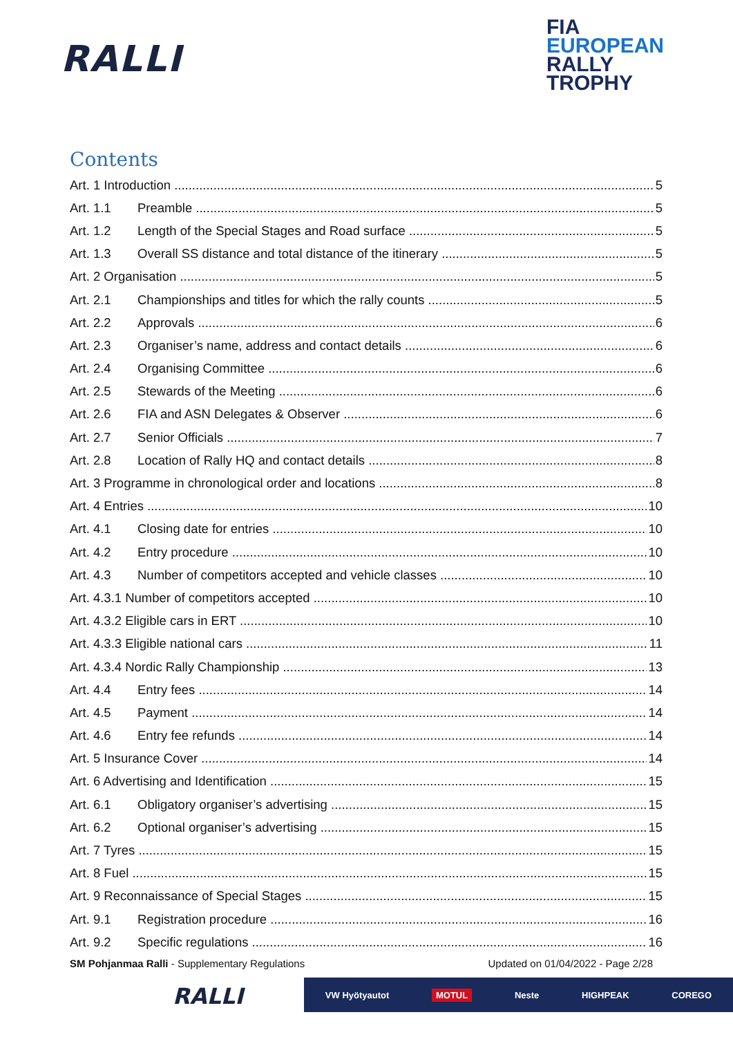RALLI
FIA
EUROPEAN
RALLY
TROPHY
Contents
Art. 1 Introduction 5
Art. 1.1 Preamble 5
Art. 1.2 Length of the Special Stages and Road surface 5
Art. 1.3 Overall SS distance and total distance of the itinerary 5
Art. 2 Organisation 5
Art. 2.1 Championships and titles for which the rally counts 5
Art. 2.2 Approvals 6
Art. 2.3 Organiser’s name, address and contact details 6
Art. 2.4 Organising Committee 6
Art. 2.5 Stewards of the Meeting 6
Art. 2.6 FIA and ASN Delegates & Observer 6
Art. 2.7 Senior Officials 7
Art. 2.8 Location of Rally HQ and contact details 8
Art. 3 Programme in chronological order and locations 8
Art. 4 Entries 10
Art. 4.1 Closing date for entries 10
Art. 4.2 Entry procedure 10
Art. 4.3 Number of competitors accepted and vehicle classes 10
Art. 4.3.1 Number of competitors accepted 10
Art. 4.3.2 Eligible cars in ERT 10
Art. 4.3.3 Eligible national cars 11
Art. 4.3.4 Nordic Rally Championship 13
Art. 4.4 Entry fees 14
Art. 4.5 Payment 14
Art. 4.6 Entry fee refunds 14
Art. 5 Insurance Cover 14
Art. 6 Advertising and Identification 15
Art. 6.1 Obligatory organiser’s advertising 15
Art. 6.2 Optional organiser’s advertising 15
Art. 7 Tyres 15
Art. 8 Fuel 15
Art. 9 Reconnaissance of Special Stages 15
Art. 9.1 Registration procedure 16
Art. 9.2 Specific regulations 16
SM Pohjanmaa Ralli - Supplementary Regulations Updated on 01/04/2022 - Page 2/28
RALLI
VW Hyötyautot MOTUL Neste HIGHPEAK COREGO